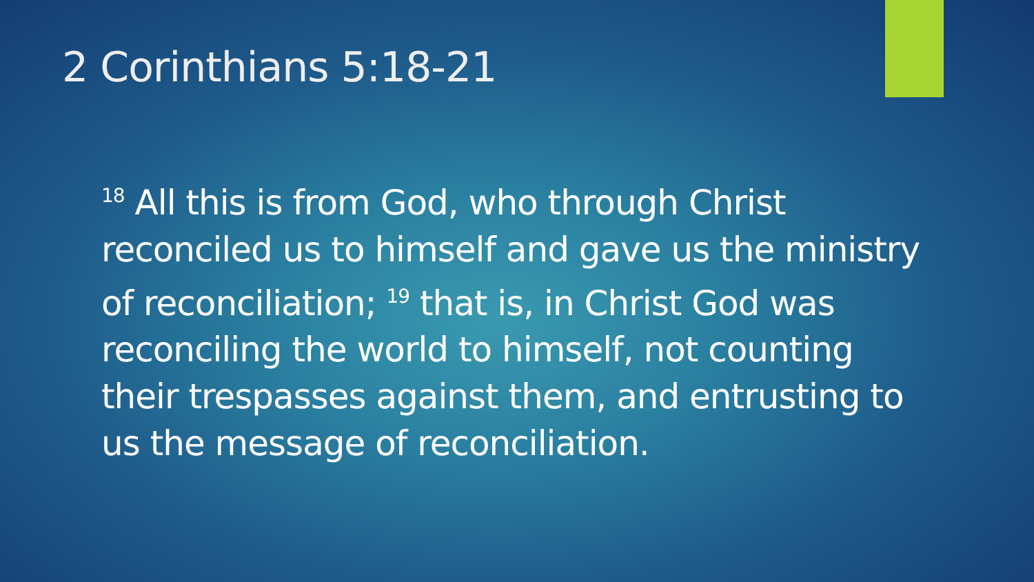2 Corinthians 5:18-21
<sup>18</sup> All this is from God, who through Christ reconciled us to himself and gave us the ministry of reconciliation; <sup>19</sup> that is, in Christ God was reconciling the world to himself, not counting their trespasses against them, and entrusting to us the message of reconciliation.